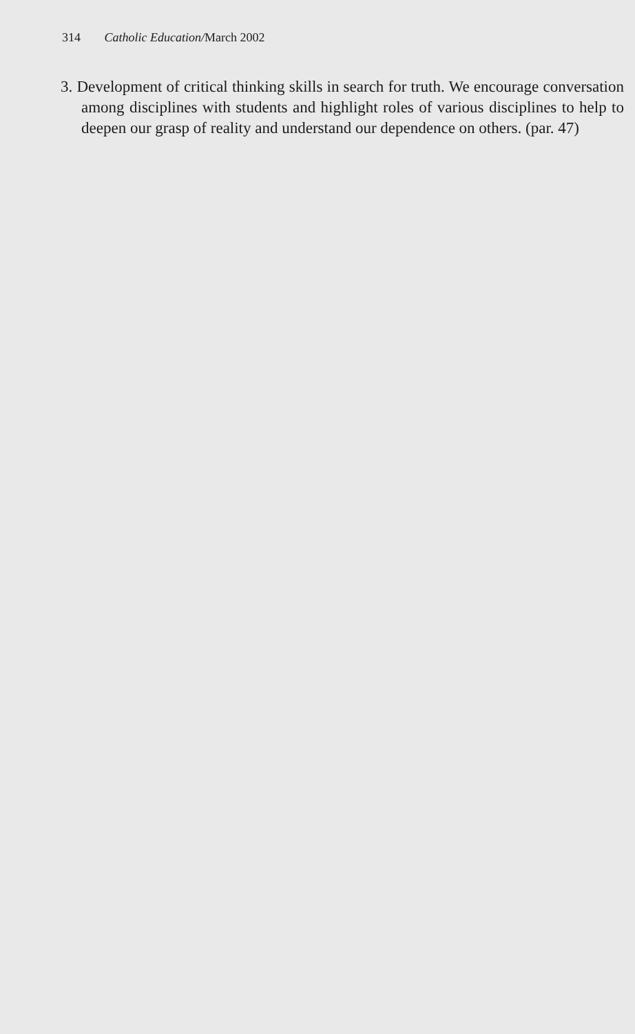314 Catholic Education/March 2002
3. Development of critical thinking skills in search for truth. We encourage conversation among disciplines with students and highlight roles of various disciplines to help to deepen our grasp of reality and understand our dependence on others. (par. 47)